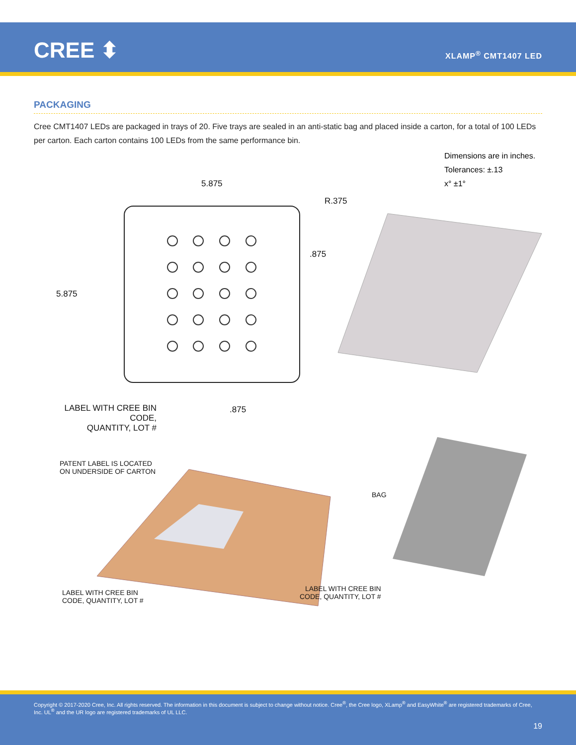CREE ⬍ XLAMP<sup>®</sup> CMT1407 LED
PACKAGING
Cree CMT1407 LEDs are packaged in trays of 20. Five trays are sealed in an anti-static bag and placed inside a carton, for a total of 100 LEDs per carton. Each carton contains 100 LEDs from the same performance bin.
Dimensions are in inches.
Tolerances: ±.13
x° ±1°
5.875
R.375
.875
5.875
LABEL WITH CREE BIN CODE,
QUANTITY, LOT #
.875
PATENT LABEL IS LOCATED
ON UNDERSIDE OF CARTON
BAG
LABEL WITH CREE BIN
CODE, QUANTITY, LOT #
LABEL WITH CREE BIN
CODE, QUANTITY, LOT #
Copyright © 2017-2020 Cree, Inc. All rights reserved. The information in this document is subject to change without notice. Cree<sup>®</sup>, the Cree logo, XLamp<sup>®</sup> and EasyWhite<sup>®</sup> are registered trademarks of Cree, Inc. UL<sup>®</sup> and the UR logo are registered trademarks of UL LLC.
19